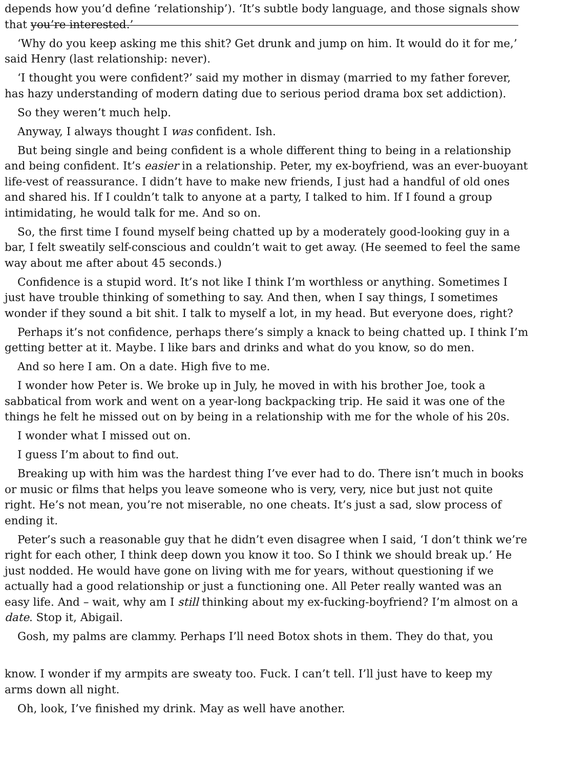depends how you’d define ‘relationship’). ‘It’s subtle body language, and those signals show
that you’re interested.’
‘Why do you keep asking me this shit? Get drunk and jump on him. It would do it for me,’
said Henry (last relationship: never).
‘I thought you were confident?’ said my mother in dismay (married to my father forever,
has hazy understanding of modern dating due to serious period drama box set addiction).
So they weren’t much help.
Anyway, I always thought I was confident. Ish.
But being single and being confident is a whole different thing to being in a relationship
and being confident. It’s easier in a relationship. Peter, my ex-boyfriend, was an ever-buoyant
life-vest of reassurance. I didn’t have to make new friends, I just had a handful of old ones
and shared his. If I couldn’t talk to anyone at a party, I talked to him. If I found a group
intimidating, he would talk for me. And so on.
So, the first time I found myself being chatted up by a moderately good-looking guy in a
bar, I felt sweatily self-conscious and couldn’t wait to get away. (He seemed to feel the same
way about me after about 45 seconds.)
Confidence is a stupid word. It’s not like I think I’m worthless or anything. Sometimes I
just have trouble thinking of something to say. And then, when I say things, I sometimes
wonder if they sound a bit shit. I talk to myself a lot, in my head. But everyone does, right?
Perhaps it’s not confidence, perhaps there’s simply a knack to being chatted up. I think I’m
getting better at it. Maybe. I like bars and drinks and what do you know, so do men.
And so here I am. On a date. High five to me.
I wonder how Peter is. We broke up in July, he moved in with his brother Joe, took a
sabbatical from work and went on a year-long backpacking trip. He said it was one of the
things he felt he missed out on by being in a relationship with me for the whole of his 20s.
I wonder what I missed out on.
I guess I’m about to find out.
Breaking up with him was the hardest thing I’ve ever had to do. There isn’t much in books
or music or films that helps you leave someone who is very, very, nice but just not quite
right. He’s not mean, you’re not miserable, no one cheats. It’s just a sad, slow process of
ending it.
Peter’s such a reasonable guy that he didn’t even disagree when I said, ‘I don’t think we’re
right for each other, I think deep down you know it too. So I think we should break up.’ He
just nodded. He would have gone on living with me for years, without questioning if we
actually had a good relationship or just a functioning one. All Peter really wanted was an
easy life. And – wait, why am I still thinking about my ex-fucking-boyfriend? I’m almost on a
date. Stop it, Abigail.
Gosh, my palms are clammy. Perhaps I’ll need Botox shots in them. They do that, you
know. I wonder if my armpits are sweaty too. Fuck. I can’t tell. I’ll just have to keep my
arms down all night.
Oh, look, I’ve finished my drink. May as well have another.